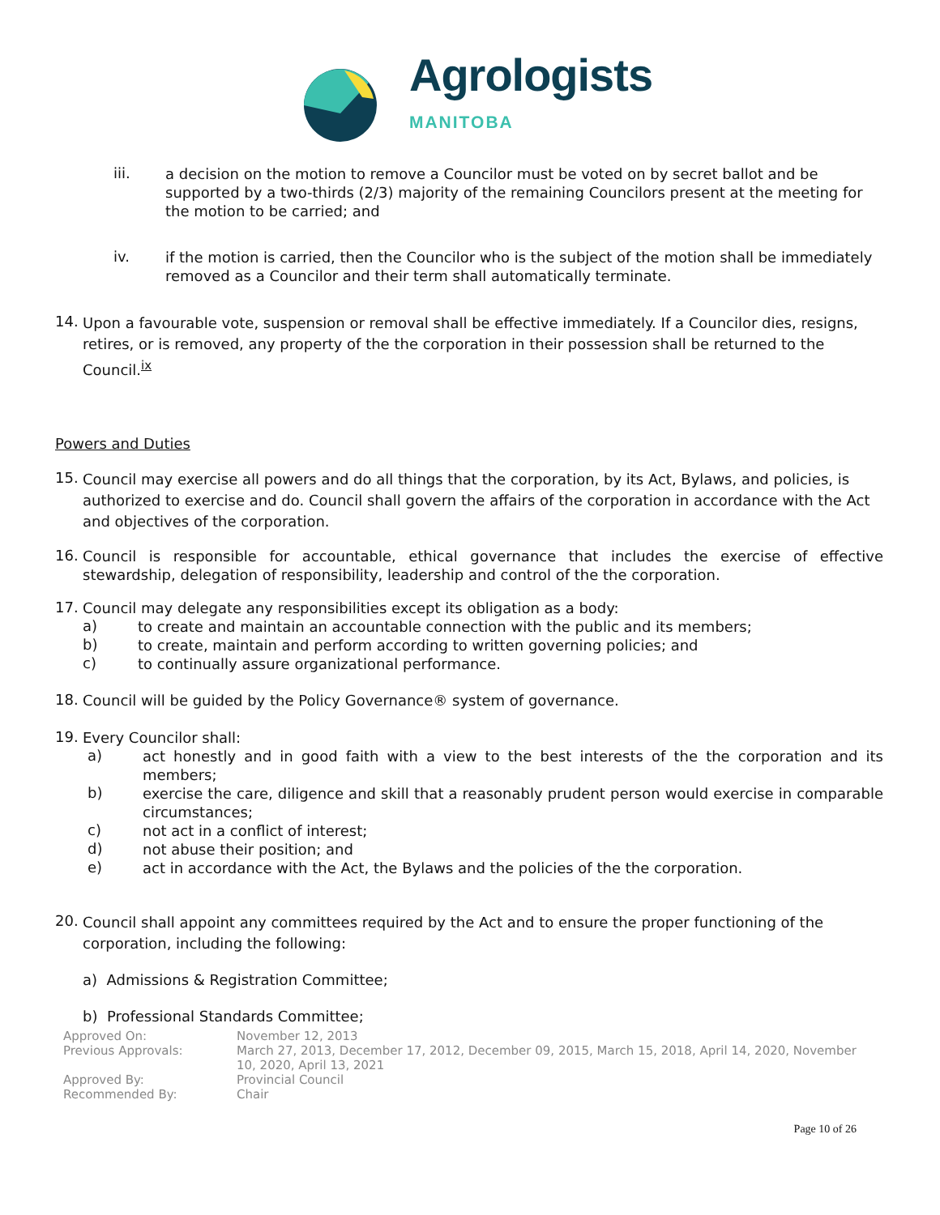Agrologists
MANITOBA
iii.
a decision on the motion to remove a Councilor must be voted on by secret ballot and be supported by a two-thirds (2/3) majority of the remaining Councilors present at the meeting for the motion to be carried; and
iv.
if the motion is carried, then the Councilor who is the subject of the motion shall be immediately removed as a Councilor and their term shall automatically terminate.
14.
Upon a favourable vote, suspension or removal shall be effective immediately. If a Councilor dies, resigns, retires, or is removed, any property of the the corporation in their possession shall be returned to the Council.<sup>ix</sup>
Powers and Duties
15.
Council may exercise all powers and do all things that the corporation, by its Act, Bylaws, and policies, is authorized to exercise and do. Council shall govern the affairs of the corporation in accordance with the Act and objectives of the corporation.
16.
Council is responsible for accountable, ethical governance that includes the exercise of effective stewardship, delegation of responsibility, leadership and control of the the corporation.
17.
Council may delegate any responsibilities except its obligation as a body:
a)
to create and maintain an accountable connection with the public and its members;
b)
to create, maintain and perform according to written governing policies; and
c)
to continually assure organizational performance.
18.
Council will be guided by the Policy Governance® system of governance.
19.
Every Councilor shall:
a)
act honestly and in good faith with a view to the best interests of the the corporation and its members;
b)
exercise the care, diligence and skill that a reasonably prudent person would exercise in comparable circumstances;
c)
not act in a conflict of interest;
d)
not abuse their position; and
e)
act in accordance with the Act, the Bylaws and the policies of the the corporation.
20.
Council shall appoint any committees required by the Act and to ensure the proper functioning of the corporation, including the following:
a) Admissions & Registration Committee;
b) Professional Standards Committee;
Approved On: November 12, 2013
Previous Approvals: March 27, 2013, December 17, 2012, December 09, 2015, March 15, 2018, April 14, 2020, November 10, 2020, April 13, 2021
Approved By: Provincial Council
Recommended By: Chair
Page 10 of 26